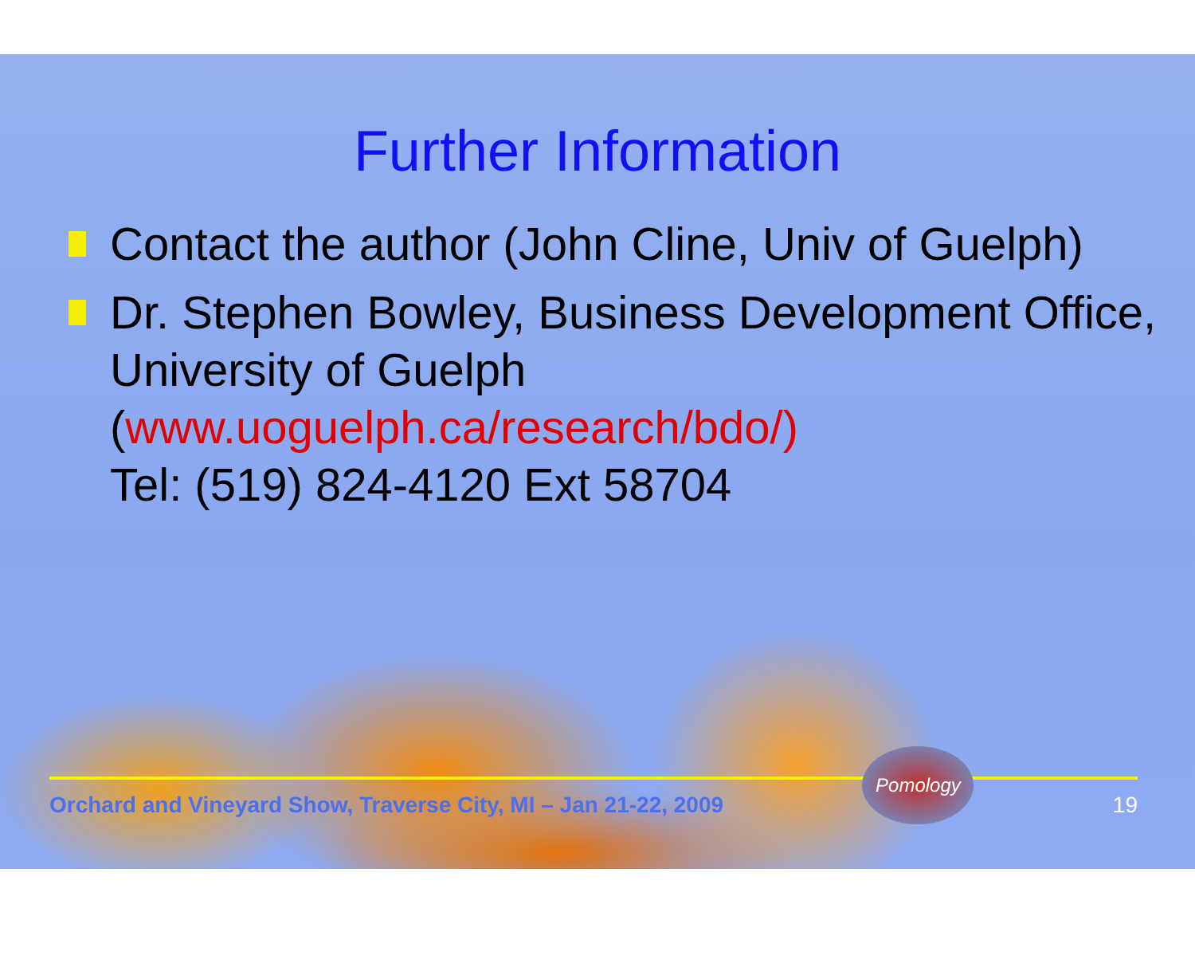Further Information
Contact the author (John Cline, Univ of Guelph)
Dr. Stephen Bowley, Business Development Office, University of Guelph (www.uoguelph.ca/research/bdo/)
Tel: (519) 824-4120 Ext 58704
Orchard and Vineyard Show, Traverse City, MI – Jan 21-22, 2009 Pomology 19